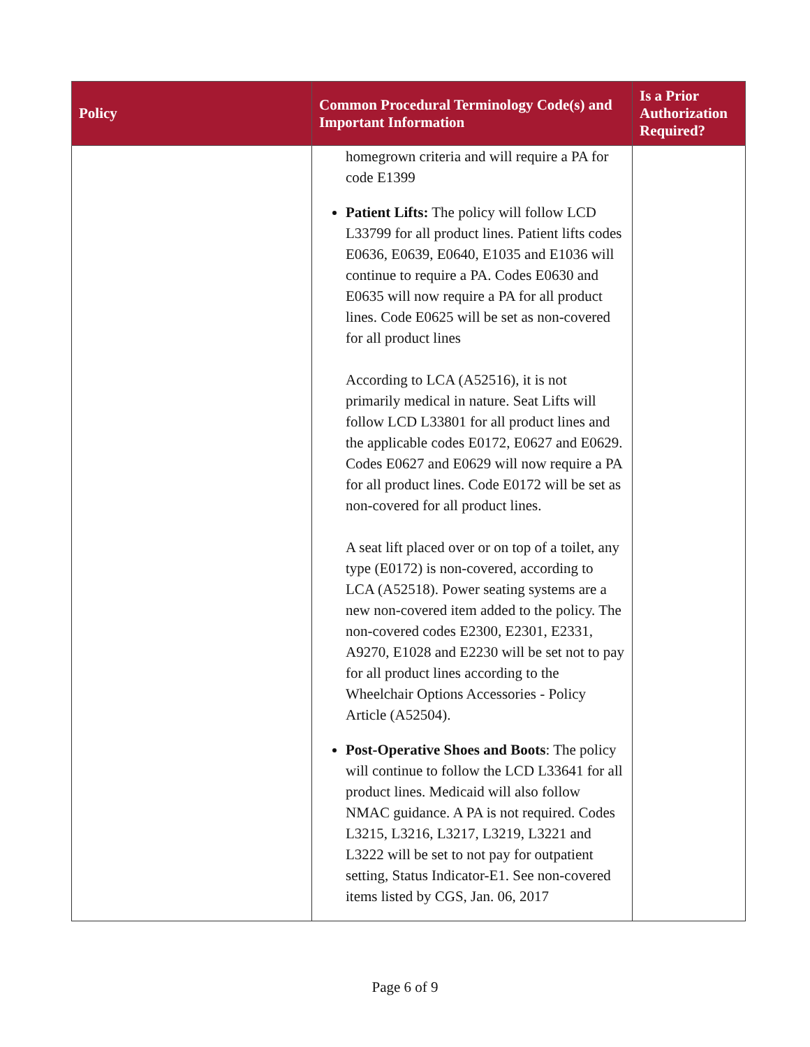| Policy | Common Procedural Terminology Code(s) and Important Information | Is a Prior Authorization Required? |
| --- | --- | --- |
| | homegrown criteria and will require a PA for code E1399 Patient Lifts: The policy will follow LCD L33799 for all product lines. Patient lifts codes E0636, E0639, E0640, E1035 and E1036 will continue to require a PA. Codes E0630 and E0635 will now require a PA for all product lines. Code E0625 will be set as non-covered for all product lines According to LCA (A52516), it is not primarily medical in nature. Seat Lifts will follow LCD L33801 for all product lines and the applicable codes E0172, E0627 and E0629. Codes E0627 and E0629 will now require a PA for all product lines. Code E0172 will be set as non-covered for all product lines. A seat lift placed over or on top of a toilet, any type (E0172) is non-covered, according to LCA (A52518). Power seating systems are a new non-covered item added to the policy. The non-covered codes E2300, E2301, E2331, A9270, E1028 and E2230 will be set not to pay for all product lines according to the Wheelchair Options Accessories - Policy Article (A52504). Post-Operative Shoes and Boots : The policy will continue to follow the LCD L33641 for all product lines. Medicaid will also follow NMAC guidance. A PA is not required. Codes L3215, L3216, L3217, L3219, L3221 and L3222 will be set to not pay for outpatient setting, Status Indicator-E1. See non-covered items listed by CGS, Jan. 06, 2017 | |
Page 6 of 9